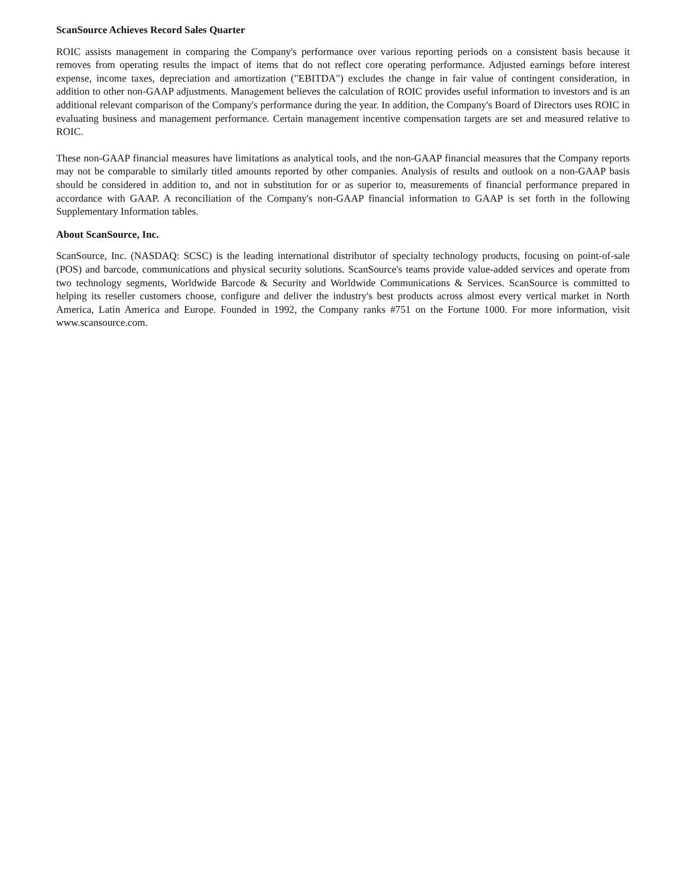ScanSource Achieves Record Sales Quarter
ROIC assists management in comparing the Company's performance over various reporting periods on a consistent basis because it removes from operating results the impact of items that do not reflect core operating performance. Adjusted earnings before interest expense, income taxes, depreciation and amortization ("EBITDA") excludes the change in fair value of contingent consideration, in addition to other non-GAAP adjustments. Management believes the calculation of ROIC provides useful information to investors and is an additional relevant comparison of the Company's performance during the year. In addition, the Company's Board of Directors uses ROIC in evaluating business and management performance. Certain management incentive compensation targets are set and measured relative to ROIC.
These non-GAAP financial measures have limitations as analytical tools, and the non-GAAP financial measures that the Company reports may not be comparable to similarly titled amounts reported by other companies. Analysis of results and outlook on a non-GAAP basis should be considered in addition to, and not in substitution for or as superior to, measurements of financial performance prepared in accordance with GAAP. A reconciliation of the Company's non-GAAP financial information to GAAP is set forth in the following Supplementary Information tables.
About ScanSource, Inc.
ScanSource, Inc. (NASDAQ: SCSC) is the leading international distributor of specialty technology products, focusing on point-of-sale (POS) and barcode, communications and physical security solutions. ScanSource's teams provide value-added services and operate from two technology segments, Worldwide Barcode & Security and Worldwide Communications & Services. ScanSource is committed to helping its reseller customers choose, configure and deliver the industry's best products across almost every vertical market in North America, Latin America and Europe. Founded in 1992, the Company ranks #751 on the Fortune 1000. For more information, visit www.scansource.com.